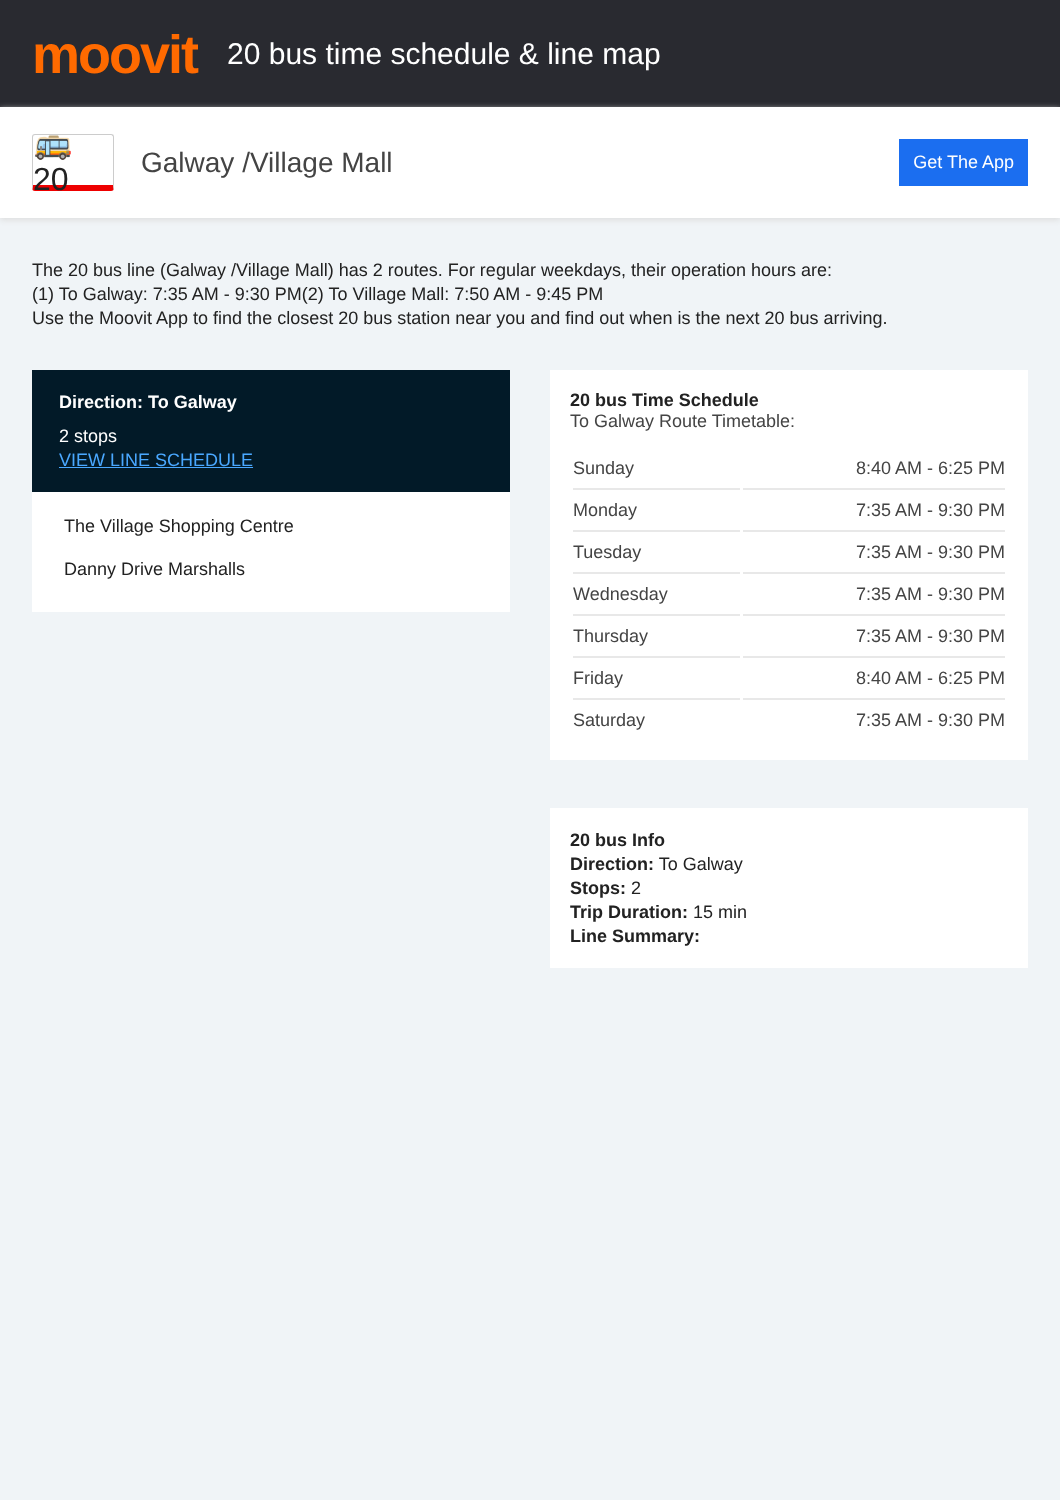moovit
20 bus time schedule & line map
🚌 20
Galway /Village Mall
Get The App
The 20 bus line (Galway /Village Mall) has 2 routes. For regular weekdays, their operation hours are:
(1) To Galway: 7:35 AM - 9:30 PM(2) To Village Mall: 7:50 AM - 9:45 PM
Use the Moovit App to find the closest 20 bus station near you and find out when is the next 20 bus arriving.
Direction: To Galway
2 stops
VIEW LINE SCHEDULE
The Village Shopping Centre
Danny Drive Marshalls
20 bus Time Schedule
To Galway Route Timetable:
| Sunday | 8:40 AM - 6:25 PM |
| Monday | 7:35 AM - 9:30 PM |
| Tuesday | 7:35 AM - 9:30 PM |
| Wednesday | 7:35 AM - 9:30 PM |
| Thursday | 7:35 AM - 9:30 PM |
| Friday | 8:40 AM - 6:25 PM |
| Saturday | 7:35 AM - 9:30 PM |
20 bus Info
Direction: To Galway
Stops: 2
Trip Duration: 15 min
Line Summary: